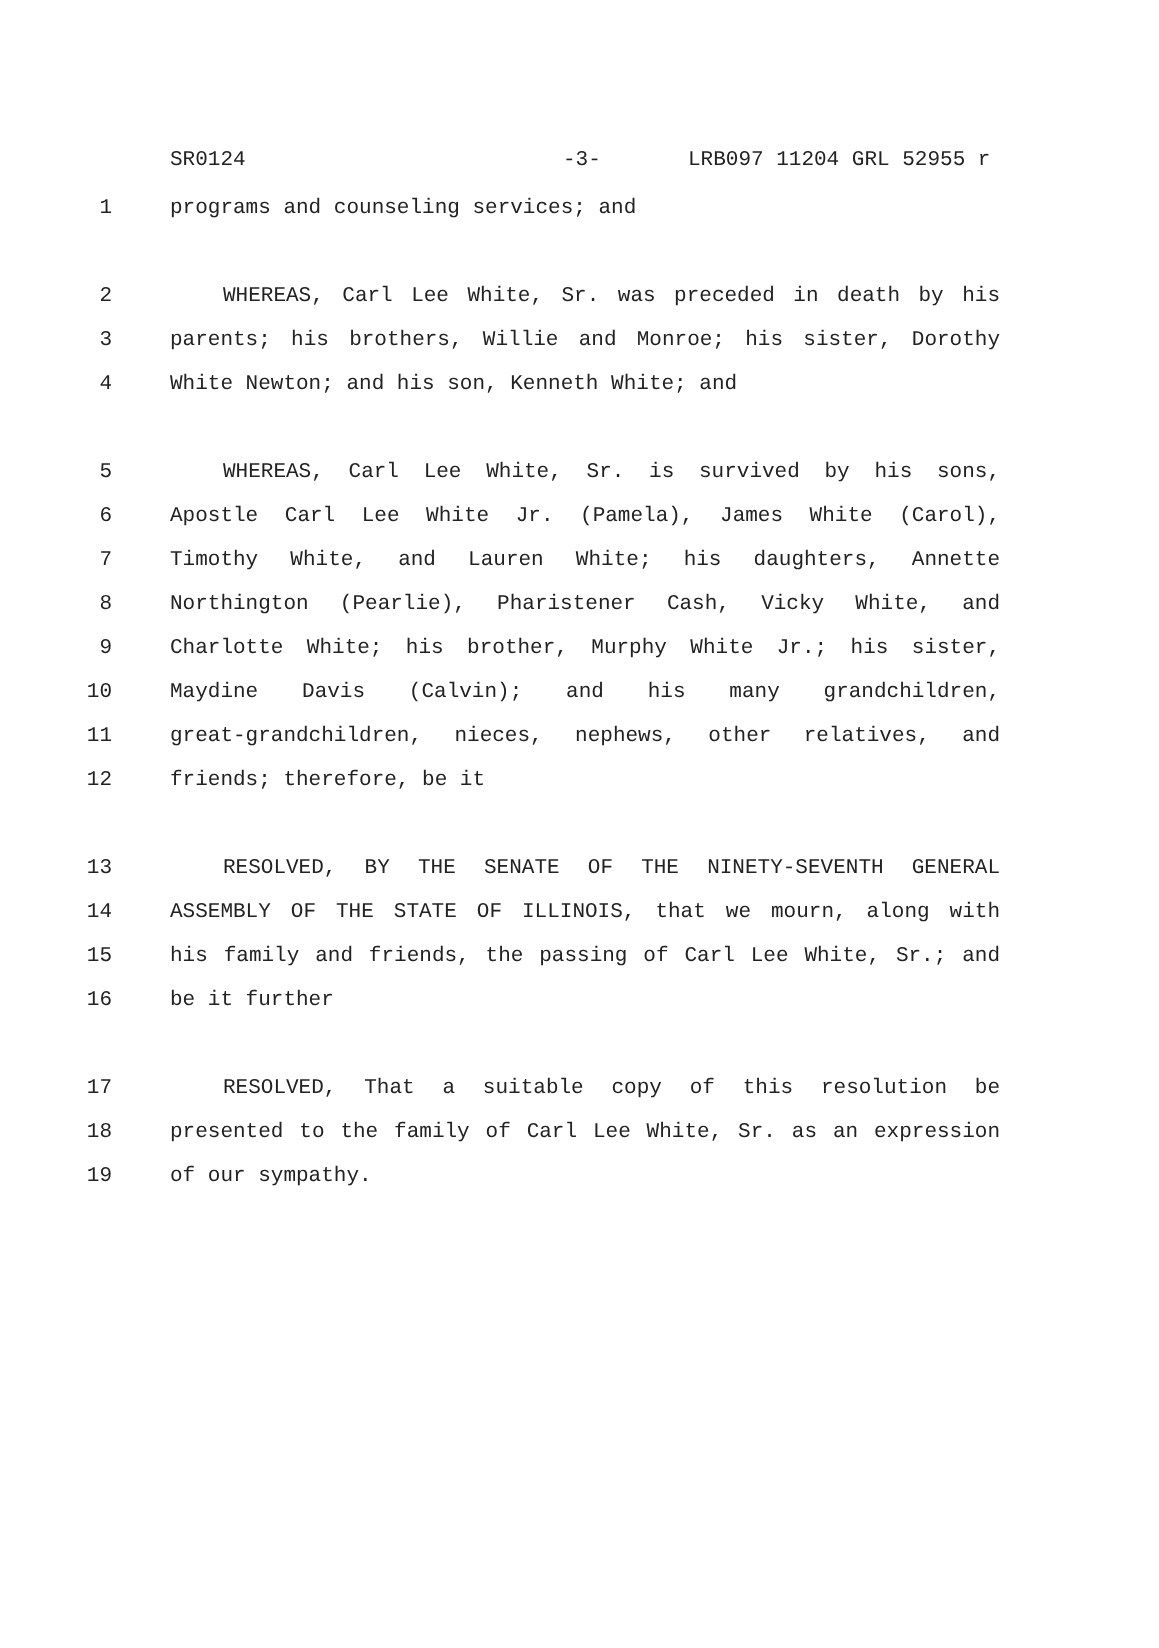SR0124 -3- LRB097 11204 GRL 52955 r
1 programs and counseling services; and
2 WHEREAS, Carl Lee White, Sr. was preceded in death by his
3 parents; his brothers, Willie and Monroe; his sister, Dorothy
4 White Newton; and his son, Kenneth White; and
5 WHEREAS, Carl Lee White, Sr. is survived by his sons,
6 Apostle Carl Lee White Jr. (Pamela), James White (Carol),
7 Timothy White, and Lauren White; his daughters, Annette
8 Northington (Pearlie), Pharistener Cash, Vicky White, and
9 Charlotte White; his brother, Murphy White Jr.; his sister,
10 Maydine Davis (Calvin); and his many grandchildren,
11 great-grandchildren, nieces, nephews, other relatives, and
12 friends; therefore, be it
13 RESOLVED, BY THE SENATE OF THE NINETY-SEVENTH GENERAL
14 ASSEMBLY OF THE STATE OF ILLINOIS, that we mourn, along with
15 his family and friends, the passing of Carl Lee White, Sr.; and
16 be it further
17 RESOLVED, That a suitable copy of this resolution be
18 presented to the family of Carl Lee White, Sr. as an expression
19 of our sympathy.